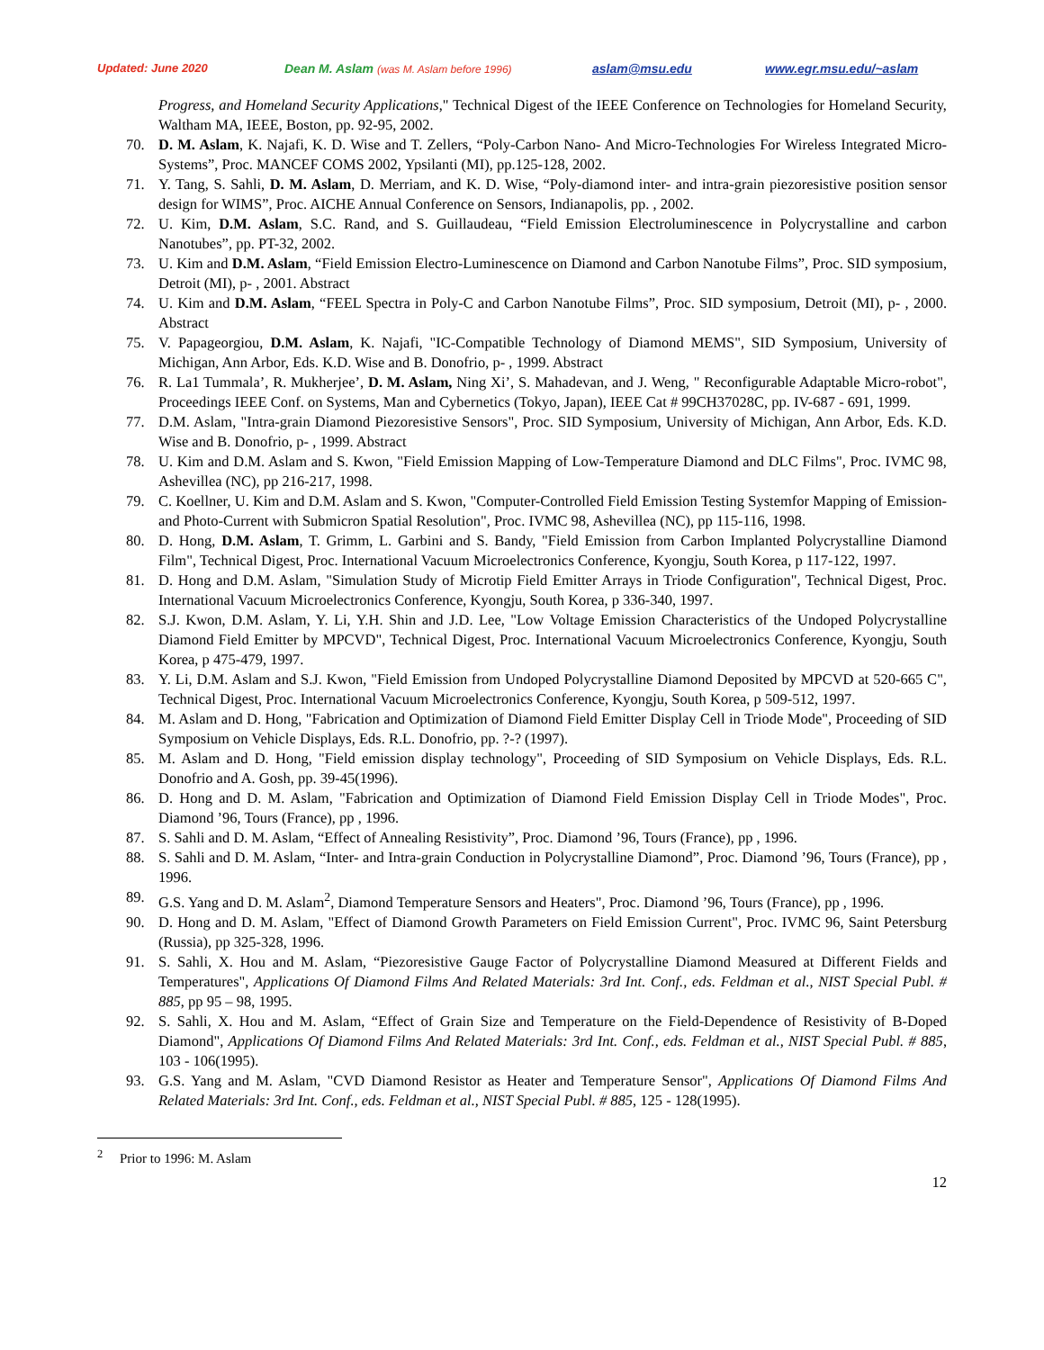Updated: June 2020 Dean M. Aslam (was M. Aslam before 1996) aslam@msu.edu www.egr.msu.edu/~aslam
Progress, and Homeland Security Applications," Technical Digest of the IEEE Conference on Technologies for Homeland Security, Waltham MA, IEEE, Boston, pp. 92-95, 2002.
70. D. M. Aslam, K. Najafi, K. D. Wise and T. Zellers, “Poly-Carbon Nano- And Micro-Technologies For Wireless Integrated Micro-Systems”, Proc. MANCEF COMS 2002, Ypsilanti (MI), pp.125-128, 2002.
71. Y. Tang, S. Sahli, D. M. Aslam, D. Merriam, and K. D. Wise, “Poly-diamond inter- and intra-grain piezoresistive position sensor design for WIMS”, Proc. AICHE Annual Conference on Sensors, Indianapolis, pp. , 2002.
72. U. Kim, D.M. Aslam, S.C. Rand, and S. Guillaudeau, “Field Emission Electroluminescence in Polycrystalline and carbon Nanotubes”, pp. PT-32, 2002.
73. U. Kim and D.M. Aslam, “Field Emission Electro-Luminescence on Diamond and Carbon Nanotube Films”, Proc. SID symposium, Detroit (MI), p- , 2001. Abstract
74. U. Kim and D.M. Aslam, “FEEL Spectra in Poly-C and Carbon Nanotube Films”, Proc. SID symposium, Detroit (MI), p- , 2000. Abstract
75. V. Papageorgiou, D.M. Aslam, K. Najafi, "IC-Compatible Technology of Diamond MEMS", SID Symposium, University of Michigan, Ann Arbor, Eds. K.D. Wise and B. Donofrio, p- , 1999. Abstract
76. R. La1 Tummala’, R. Mukherjee’, D. M. Aslam, Ning Xi’, S. Mahadevan, and J. Weng, " Reconfigurable Adaptable Micro-robot", Proceedings IEEE Conf. on Systems, Man and Cybernetics (Tokyo, Japan), IEEE Cat # 99CH37028C, pp. IV-687 - 691, 1999.
77. D.M. Aslam, "Intra-grain Diamond Piezoresistive Sensors", Proc. SID Symposium, University of Michigan, Ann Arbor, Eds. K.D. Wise and B. Donofrio, p- , 1999. Abstract
78. U. Kim and D.M. Aslam and S. Kwon, "Field Emission Mapping of Low-Temperature Diamond and DLC Films", Proc. IVMC 98, Ashevillea (NC), pp 216-217, 1998.
79. C. Koellner, U. Kim and D.M. Aslam and S. Kwon, "Computer-Controlled Field Emission Testing Systemfor Mapping of Emission- and Photo-Current with Submicron Spatial Resolution", Proc. IVMC 98, Ashevillea (NC), pp 115-116, 1998.
80. D. Hong, D.M. Aslam, T. Grimm, L. Garbini and S. Bandy, "Field Emission from Carbon Implanted Polycrystalline Diamond Film", Technical Digest, Proc. International Vacuum Microelectronics Conference, Kyongju, South Korea, p 117-122, 1997.
81. D. Hong and D.M. Aslam, "Simulation Study of Microtip Field Emitter Arrays in Triode Configuration", Technical Digest, Proc. International Vacuum Microelectronics Conference, Kyongju, South Korea, p 336-340, 1997.
82. S.J. Kwon, D.M. Aslam, Y. Li, Y.H. Shin and J.D. Lee, "Low Voltage Emission Characteristics of the Undoped Polycrystalline Diamond Field Emitter by MPCVD", Technical Digest, Proc. International Vacuum Microelectronics Conference, Kyongju, South Korea, p 475-479, 1997.
83. Y. Li, D.M. Aslam and S.J. Kwon, "Field Emission from Undoped Polycrystalline Diamond Deposited by MPCVD at 520-665 C", Technical Digest, Proc. International Vacuum Microelectronics Conference, Kyongju, South Korea, p 509-512, 1997.
84. M. Aslam and D. Hong, "Fabrication and Optimization of Diamond Field Emitter Display Cell in Triode Mode", Proceeding of SID Symposium on Vehicle Displays, Eds. R.L. Donofrio, pp. ?-? (1997).
85. M. Aslam and D. Hong, "Field emission display technology", Proceeding of SID Symposium on Vehicle Displays, Eds. R.L. Donofrio and A. Gosh, pp. 39-45(1996).
86. D. Hong and D. M. Aslam, "Fabrication and Optimization of Diamond Field Emission Display Cell in Triode Modes", Proc. Diamond ’96, Tours (France), pp , 1996.
87. S. Sahli and D. M. Aslam, “Effect of Annealing Resistivity”, Proc. Diamond ’96, Tours (France), pp , 1996.
88. S. Sahli and D. M. Aslam, “Inter- and Intra-grain Conduction in Polycrystalline Diamond”, Proc. Diamond ’96, Tours (France), pp , 1996.
89. G.S. Yang and D. M. Aslam<sup>2</sup>, Diamond Temperature Sensors and Heaters", Proc. Diamond ’96, Tours (France), pp , 1996.
90. D. Hong and D. M. Aslam, "Effect of Diamond Growth Parameters on Field Emission Current", Proc. IVMC 96, Saint Petersburg (Russia), pp 325-328, 1996.
91. S. Sahli, X. Hou and M. Aslam, “Piezoresistive Gauge Factor of Polycrystalline Diamond Measured at Different Fields and Temperatures", Applications Of Diamond Films And Related Materials: 3rd Int. Conf., eds. Feldman et al., NIST Special Publ. # 885, pp 95 – 98, 1995.
92. S. Sahli, X. Hou and M. Aslam, “Effect of Grain Size and Temperature on the Field-Dependence of Resistivity of B-Doped Diamond", Applications Of Diamond Films And Related Materials: 3rd Int. Conf., eds. Feldman et al., NIST Special Publ. # 885, 103 - 106(1995).
93. G.S. Yang and M. Aslam, "CVD Diamond Resistor as Heater and Temperature Sensor", Applications Of Diamond Films And Related Materials: 3rd Int. Conf., eds. Feldman et al., NIST Special Publ. # 885, 125 - 128(1995).
<sup>2</sup> Prior to 1996: M. Aslam
12